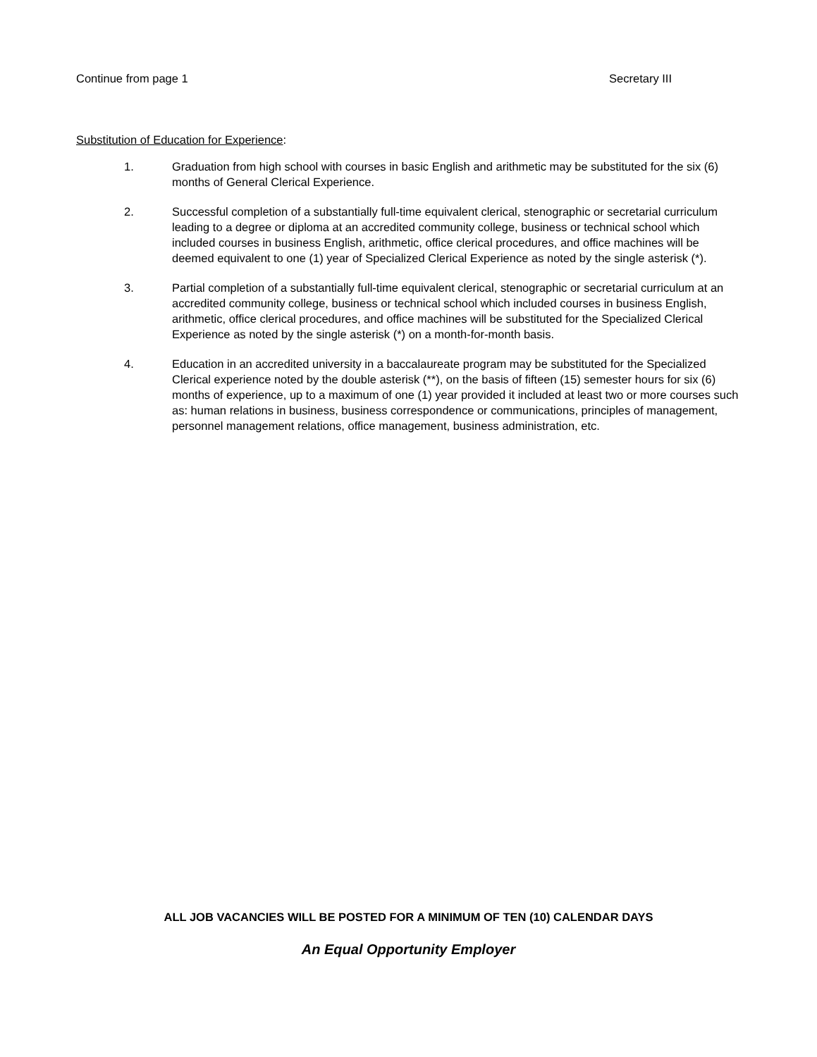Continue from page 1 Secretary III
Substitution of Education for Experience:
1. Graduation from high school with courses in basic English and arithmetic may be substituted for the six (6) months of General Clerical Experience.
2. Successful completion of a substantially full-time equivalent clerical, stenographic or secretarial curriculum leading to a degree or diploma at an accredited community college, business or technical school which included courses in business English, arithmetic, office clerical procedures, and office machines will be deemed equivalent to one (1) year of Specialized Clerical Experience as noted by the single asterisk (*).
3. Partial completion of a substantially full-time equivalent clerical, stenographic or secretarial curriculum at an accredited community college, business or technical school which included courses in business English, arithmetic, office clerical procedures, and office machines will be substituted for the Specialized Clerical Experience as noted by the single asterisk (*) on a month-for-month basis.
4. Education in an accredited university in a baccalaureate program may be substituted for the Specialized Clerical experience noted by the double asterisk (**), on the basis of fifteen (15) semester hours for six (6) months of experience, up to a maximum of one (1) year provided it included at least two or more courses such as: human relations in business, business correspondence or communications, principles of management, personnel management relations, office management, business administration, etc.
ALL JOB VACANCIES WILL BE POSTED FOR A MINIMUM OF TEN (10) CALENDAR DAYS
An Equal Opportunity Employer